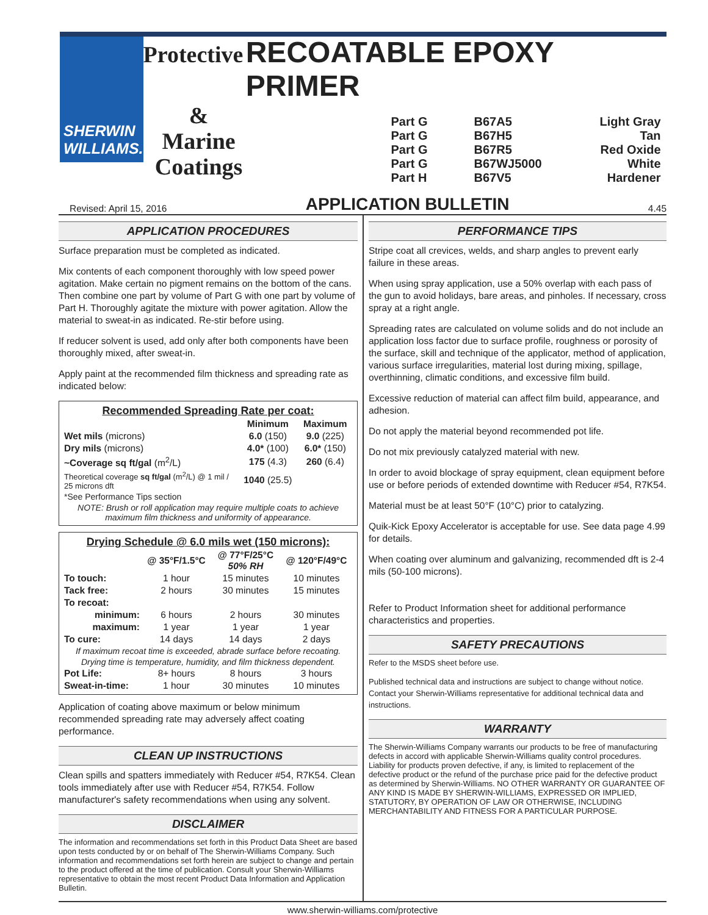SHERWIN
WILLIAMS.
Protective RECOATABLE EPOXY PRIMER
&
Marine
Coatings
Part G B67A5 Light Gray Part G B67H5 Tan Part G B67R5 Red Oxide Part G B67WJ5000 White Part H B67V5 Hardener
Revised: April 15, 2016 APPLICATION BULLETIN 4.45
APPLICATION PROCEDURES
Surface preparation must be completed as indicated.
Mix contents of each component thoroughly with low speed power agitation. Make certain no pigment remains on the bottom of the cans. Then combine one part by volume of Part G with one part by volume of Part H. Thoroughly agitate the mixture with power agitation. Allow the material to sweat-in as indicated. Re-stir before using.
If reducer solvent is used, add only after both components have been thoroughly mixed, after sweat-in.
Apply paint at the recommended film thickness and spreading rate as indicated below:
| Recommended Spreading Rate per coat: | | |
| --- | --- | --- |
| | Minimum | Maximum |
| Wet mils (microns) | 6.0 (150) | 9.0 (225) |
| Dry mils (microns) | 4.0* (100) | 6.0* (150) |
| ~Coverage sq ft/gal (m<sup>2</sup>/L) | 175 (4.3) | 260 (6.4) |
| Theoretical coverage sq ft/gal (m<sup>2</sup>/L) @ 1 mil / 25 microns dft | 1040 (25.5) | |
| *See Performance Tips section | | |
| NOTE: Brush or roll application may require multiple coats to achieve maximum film thickness and uniformity of appearance. | | |
| Drying Schedule @ 6.0 mils wet (150 microns): | | | |
| --- | --- | --- | --- |
| | @ 35°F/1.5°C | @ 77°F/25°C 50% RH | @ 120°F/49°C |
| To touch: | 1 hour | 15 minutes | 10 minutes |
| Tack free: | 2 hours | 30 minutes | 15 minutes |
| To recoat: | | | |
| minimum: | 6 hours | 2 hours | 30 minutes |
| maximum: | 1 year | 1 year | 1 year |
| To cure: | 14 days | 14 days | 2 days |
| If maximum recoat time is exceeded, abrade surface before recoating. | | | |
| Drying time is temperature, humidity, and film thickness dependent. | | | |
| Pot Life: | 8+ hours | 8 hours | 3 hours |
| Sweat-in-time: | 1 hour | 30 minutes | 10 minutes |
Application of coating above maximum or below minimum recommended spreading rate may adversely affect coating performance.
CLEAN UP INSTRUCTIONS
Clean spills and spatters immediately with Reducer #54, R7K54. Clean tools immediately after use with Reducer #54, R7K54. Follow manufacturer's safety recommendations when using any solvent.
DISCLAIMER
The information and recommendations set forth in this Product Data Sheet are based upon tests conducted by or on behalf of The Sherwin-Williams Company. Such information and recommendations set forth herein are subject to change and pertain to the product offered at the time of publication. Consult your Sherwin-Williams representative to obtain the most recent Product Data Information and Application Bulletin.
PERFORMANCE TIPS
Stripe coat all crevices, welds, and sharp angles to prevent early failure in these areas.
When using spray application, use a 50% overlap with each pass of the gun to avoid holidays, bare areas, and pinholes. If necessary, cross spray at a right angle.
Spreading rates are calculated on volume solids and do not include an application loss factor due to surface profile, roughness or porosity of the surface, skill and technique of the applicator, method of application, various surface irregularities, material lost during mixing, spillage, overthinning, climatic conditions, and excessive film build.
Excessive reduction of material can affect film build, appearance, and adhesion.
Do not apply the material beyond recommended pot life.
Do not mix previously catalyzed material with new.
In order to avoid blockage of spray equipment, clean equipment before use or before periods of extended downtime with Reducer #54, R7K54.
Material must be at least 50°F (10°C) prior to catalyzing.
Quik-Kick Epoxy Accelerator is acceptable for use. See data page 4.99 for details.
When coating over aluminum and galvanizing, recommended dft is 2-4 mils (50-100 microns).
Refer to Product Information sheet for additional performance characteristics and properties.
SAFETY PRECAUTIONS
Refer to the MSDS sheet before use.
Published technical data and instructions are subject to change without notice. Contact your Sherwin-Williams representative for additional technical data and instructions.
WARRANTY
The Sherwin-Williams Company warrants our products to be free of manufacturing defects in accord with applicable Sherwin-Williams quality control procedures. Liability for products proven defective, if any, is limited to replacement of the defective product or the refund of the purchase price paid for the defective product as determined by Sherwin-Williams. NO OTHER WARRANTY OR GUARANTEE OF ANY KIND IS MADE BY SHERWIN-WILLIAMS, EXPRESSED OR IMPLIED, STATUTORY, BY OPERATION OF LAW OR OTHERWISE, INCLUDING MERCHANTABILITY AND FITNESS FOR A PARTICULAR PURPOSE.
www.sherwin-williams.com/protective